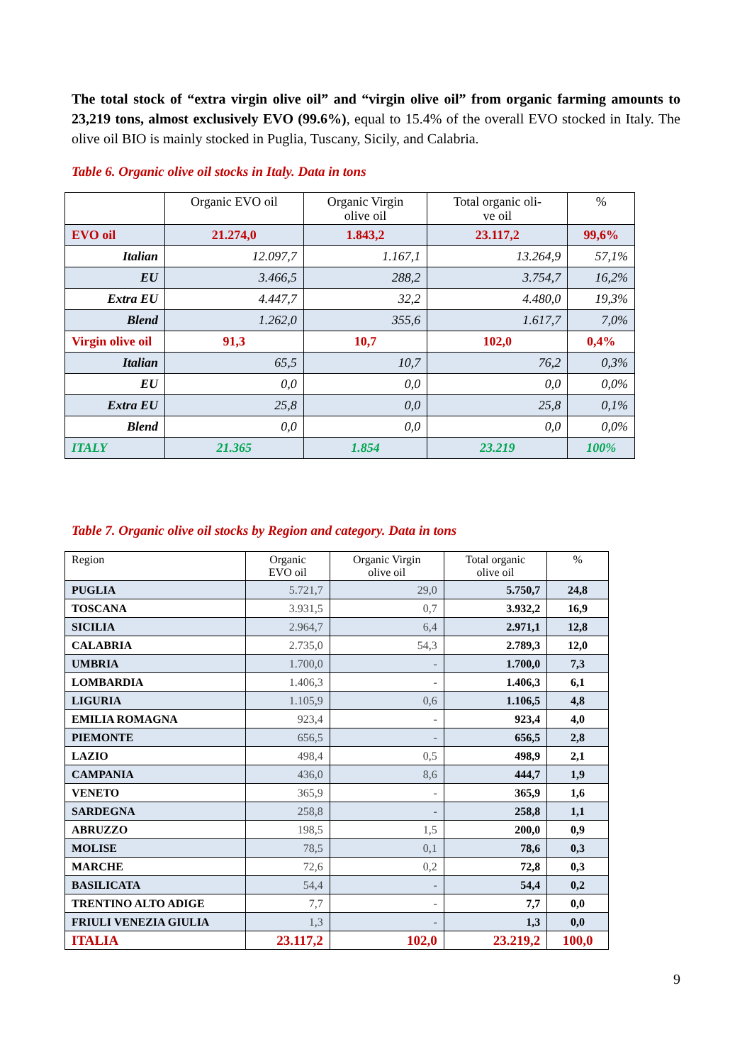The total stock of “extra virgin olive oil” and “virgin olive oil” from organic farming amounts to 23,219 tons, almost exclusively EVO (99.6%), equal to 15.4% of the overall EVO stocked in Italy. The olive oil BIO is mainly stocked in Puglia, Tuscany, Sicily, and Calabria.
Table 6. Organic olive oil stocks in Italy. Data in tons
| | Organic EVO oil | Organic Virgin olive oil | Total organic oli- ve oil | % |
| --- | --- | --- | --- | --- |
| EVO oil | 21.274,0 | 1.843,2 | 23.117,2 | 99,6% |
| Italian | 12.097,7 | 1.167,1 | 13.264,9 | 57,1% |
| EU | 3.466,5 | 288,2 | 3.754,7 | 16,2% |
| Extra EU | 4.447,7 | 32,2 | 4.480,0 | 19,3% |
| Blend | 1.262,0 | 355,6 | 1.617,7 | 7,0% |
| Virgin olive oil | 91,3 | 10,7 | 102,0 | 0,4% |
| Italian | 65,5 | 10,7 | 76,2 | 0,3% |
| EU | 0,0 | 0,0 | 0,0 | 0,0% |
| Extra EU | 25,8 | 0,0 | 25,8 | 0,1% |
| Blend | 0,0 | 0,0 | 0,0 | 0,0% |
| ITALY | 21.365 | 1.854 | 23.219 | 100% |
Table 7. Organic olive oil stocks by Region and category. Data in tons
| Region | Organic EVO oil | Organic Virgin olive oil | Total organic olive oil | % |
| --- | --- | --- | --- | --- |
| PUGLIA | 5.721,7 | 29,0 | 5.750,7 | 24,8 |
| TOSCANA | 3.931,5 | 0,7 | 3.932,2 | 16,9 |
| SICILIA | 2.964,7 | 6,4 | 2.971,1 | 12,8 |
| CALABRIA | 2.735,0 | 54,3 | 2.789,3 | 12,0 |
| UMBRIA | 1.700,0 | - | 1.700,0 | 7,3 |
| LOMBARDIA | 1.406,3 | - | 1.406,3 | 6,1 |
| LIGURIA | 1.105,9 | 0,6 | 1.106,5 | 4,8 |
| EMILIA ROMAGNA | 923,4 | - | 923,4 | 4,0 |
| PIEMONTE | 656,5 | - | 656,5 | 2,8 |
| LAZIO | 498,4 | 0,5 | 498,9 | 2,1 |
| CAMPANIA | 436,0 | 8,6 | 444,7 | 1,9 |
| VENETO | 365,9 | - | 365,9 | 1,6 |
| SARDEGNA | 258,8 | - | 258,8 | 1,1 |
| ABRUZZO | 198,5 | 1,5 | 200,0 | 0,9 |
| MOLISE | 78,5 | 0,1 | 78,6 | 0,3 |
| MARCHE | 72,6 | 0,2 | 72,8 | 0,3 |
| BASILICATA | 54,4 | - | 54,4 | 0,2 |
| TRENTINO ALTO ADIGE | 7,7 | - | 7,7 | 0,0 |
| FRIULI VENEZIA GIULIA | 1,3 | - | 1,3 | 0,0 |
| ITALIA | 23.117,2 | 102,0 | 23.219,2 | 100,0 |
9